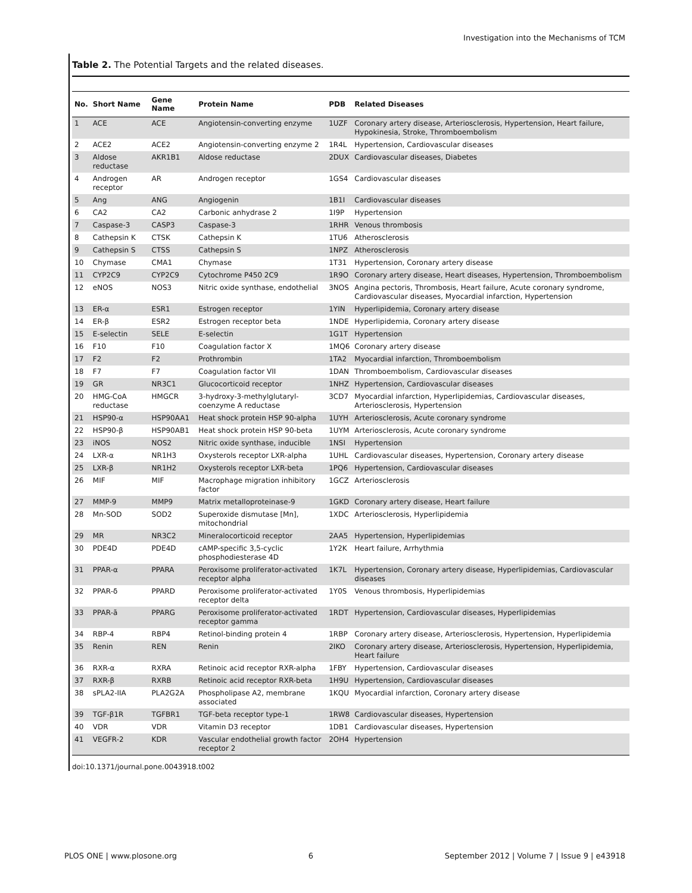Investigation into the Mechanisms of TCM
Table 2. The Potential Targets and the related diseases.
| No. | Short Name | Gene Name | Protein Name | PDB | Related Diseases |
| --- | --- | --- | --- | --- | --- |
| 1 | ACE | ACE | Angiotensin-converting enzyme | 1UZF | Coronary artery disease, Arteriosclerosis, Hypertension, Heart failure, Hypokinesia, Stroke, Thromboembolism |
| 2 | ACE2 | ACE2 | Angiotensin-converting enzyme 2 | 1R4L | Hypertension, Cardiovascular diseases |
| 3 | Aldose reductase | AKR1B1 | Aldose reductase | 2DUX | Cardiovascular diseases, Diabetes |
| 4 | Androgen receptor | AR | Androgen receptor | 1GS4 | Cardiovascular diseases |
| 5 | Ang | ANG | Angiogenin | 1B1I | Cardiovascular diseases |
| 6 | CA2 | CA2 | Carbonic anhydrase 2 | 1I9P | Hypertension |
| 7 | Caspase-3 | CASP3 | Caspase-3 | 1RHR | Venous thrombosis |
| 8 | Cathepsin K | CTSK | Cathepsin K | 1TU6 | Atherosclerosis |
| 9 | Cathepsin S | CTSS | Cathepsin S | 1NPZ | Atherosclerosis |
| 10 | Chymase | CMA1 | Chymase | 1T31 | Hypertension, Coronary artery disease |
| 11 | CYP2C9 | CYP2C9 | Cytochrome P450 2C9 | 1R9O | Coronary artery disease, Heart diseases, Hypertension, Thromboembolism |
| 12 | eNOS | NOS3 | Nitric oxide synthase, endothelial | 3NOS | Angina pectoris, Thrombosis, Heart failure, Acute coronary syndrome, Cardiovascular diseases, Myocardial infarction, Hypertension |
| 13 | ER-α | ESR1 | Estrogen receptor | 1YIN | Hyperlipidemia, Coronary artery disease |
| 14 | ER-β | ESR2 | Estrogen receptor beta | 1NDE | Hyperlipidemia, Coronary artery disease |
| 15 | E-selectin | SELE | E-selectin | 1G1T | Hypertension |
| 16 | F10 | F10 | Coagulation factor X | 1MQ6 | Coronary artery disease |
| 17 | F2 | F2 | Prothrombin | 1TA2 | Myocardial infarction, Thromboembolism |
| 18 | F7 | F7 | Coagulation factor VII | 1DAN | Thromboembolism, Cardiovascular diseases |
| 19 | GR | NR3C1 | Glucocorticoid receptor | 1NHZ | Hypertension, Cardiovascular diseases |
| 20 | HMG-CoA reductase | HMGCR | 3-hydroxy-3-methylglutaryl-coenzyme A reductase | 3CD7 | Myocardial infarction, Hyperlipidemias, Cardiovascular diseases, Arteriosclerosis, Hypertension |
| 21 | HSP90-α | HSP90AA1 | Heat shock protein HSP 90-alpha | 1UYH | Arteriosclerosis, Acute coronary syndrome |
| 22 | HSP90-β | HSP90AB1 | Heat shock protein HSP 90-beta | 1UYM | Arteriosclerosis, Acute coronary syndrome |
| 23 | iNOS | NOS2 | Nitric oxide synthase, inducible | 1NSI | Hypertension |
| 24 | LXR-α | NR1H3 | Oxysterols receptor LXR-alpha | 1UHL | Cardiovascular diseases, Hypertension, Coronary artery disease |
| 25 | LXR-β | NR1H2 | Oxysterols receptor LXR-beta | 1PQ6 | Hypertension, Cardiovascular diseases |
| 26 | MIF | MIF | Macrophage migration inhibitory factor | 1GCZ | Arteriosclerosis |
| 27 | MMP-9 | MMP9 | Matrix metalloproteinase-9 | 1GKD | Coronary artery disease, Heart failure |
| 28 | Mn-SOD | SOD2 | Superoxide dismutase [Mn], mitochondrial | 1XDC | Arteriosclerosis, Hyperlipidemia |
| 29 | MR | NR3C2 | Mineralocorticoid receptor | 2AA5 | Hypertension, Hyperlipidemias |
| 30 | PDE4D | PDE4D | cAMP-specific 3,5-cyclic phosphodiesterase 4D | 1Y2K | Heart failure, Arrhythmia |
| 31 | PPAR-α | PPARA | Peroxisome proliferator-activated receptor alpha | 1K7L | Hypertension, Coronary artery disease, Hyperlipidemias, Cardiovascular diseases |
| 32 | PPAR-δ | PPARD | Peroxisome proliferator-activated receptor delta | 1Y0S | Venous thrombosis, Hyperlipidemias |
| 33 | PPAR-ã | PPARG | Peroxisome proliferator-activated receptor gamma | 1RDT | Hypertension, Cardiovascular diseases, Hyperlipidemias |
| 34 | RBP-4 | RBP4 | Retinol-binding protein 4 | 1RBP | Coronary artery disease, Arteriosclerosis, Hypertension, Hyperlipidemia |
| 35 | Renin | REN | Renin | 2IKO | Coronary artery disease, Arteriosclerosis, Hypertension, Hyperlipidemia, Heart failure |
| 36 | RXR-α | RXRA | Retinoic acid receptor RXR-alpha | 1FBY | Hypertension, Cardiovascular diseases |
| 37 | RXR-β | RXRB | Retinoic acid receptor RXR-beta | 1H9U | Hypertension, Cardiovascular diseases |
| 38 | sPLA2-IIA | PLA2G2A | Phospholipase A2, membrane associated | 1KQU | Myocardial infarction, Coronary artery disease |
| 39 | TGF-β1R | TGFBR1 | TGF-beta receptor type-1 | 1RW8 | Cardiovascular diseases, Hypertension |
| 40 | VDR | VDR | Vitamin D3 receptor | 1DB1 | Cardiovascular diseases, Hypertension |
| 41 | VEGFR-2 | KDR | Vascular endothelial growth factor receptor 2 | 2OH4 | Hypertension |
doi:10.1371/journal.pone.0043918.t002
PLOS ONE | www.plosone.org 6 September 2012 | Volume 7 | Issue 9 | e43918